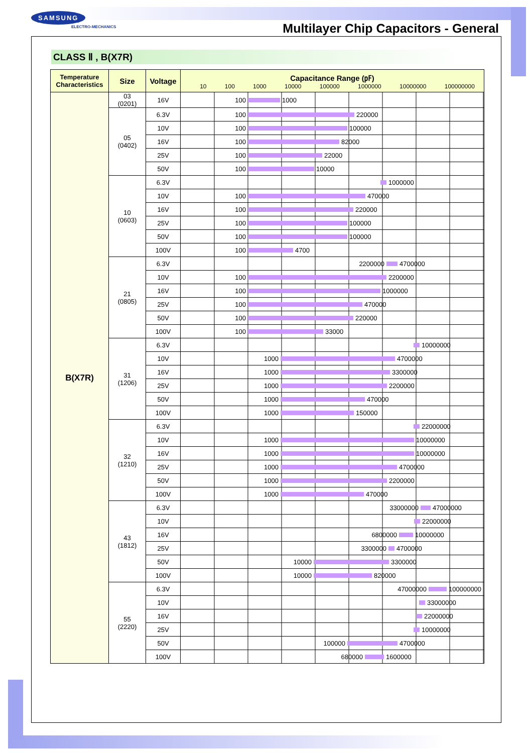SAMSUNG
ELECTRO-MECHANICS
Multilayer Chip Capacitors - General
CLASS Ⅱ , B(X7R)
| Temperature Characteristics | Size | Voltage | Capacitance Range (㎊) 10 100 1000 10000 100000 1000000 10000000 100000000 |
| --- | --- | --- | --- |
| B(X7R) | 03 (0201) | 16V | 100 1000 |
| | 05 (0402) | 6.3V | 100 220000 |
| | | 10V | 100 100000 |
| | | 16V | 100 82000 |
| | | 25V | 100 22000 |
| | | 50V | 100 10000 |
| | 10 (0603) | 6.3V | 1000000 |
| | | 10V | 100 470000 |
| | | 16V | 100 220000 |
| | | 25V | 100 100000 |
| | | 50V | 100 100000 |
| | | 100V | 100 4700 |
| | 21 (0805) | 6.3V | 2200000 4700000 |
| | | 10V | 100 2200000 |
| | | 16V | 100 1000000 |
| | | 25V | 100 470000 |
| | | 50V | 100 220000 |
| | | 100V | 100 33000 |
| | 31 (1206) | 6.3V | 10000000 |
| | | 10V | 1000 4700000 |
| | | 16V | 1000 3300000 |
| | | 25V | 1000 2200000 |
| | | 50V | 1000 470000 |
| | | 100V | 1000 150000 |
| | 32 (1210) | 6.3V | 22000000 |
| | | 10V | 1000 10000000 |
| | | 16V | 1000 10000000 |
| | | 25V | 1000 4700000 |
| | | 50V | 1000 2200000 |
| | | 100V | 1000 470000 |
| | 43 (1812) | 6.3V | 33000000 47000000 |
| | | 10V | 22000000 |
| | | 16V | 6800000 10000000 |
| | | 25V | 3300000 4700000 |
| | | 50V | 10000 3300000 |
| | | 100V | 10000 820000 |
| | 55 (2220) | 6.3V | 47000000 100000000 |
| | | 10V | 33000000 |
| | | 16V | 22000000 |
| | | 25V | 10000000 |
| | | 50V | 100000 4700000 |
| | | 100V | 680000 1600000 |